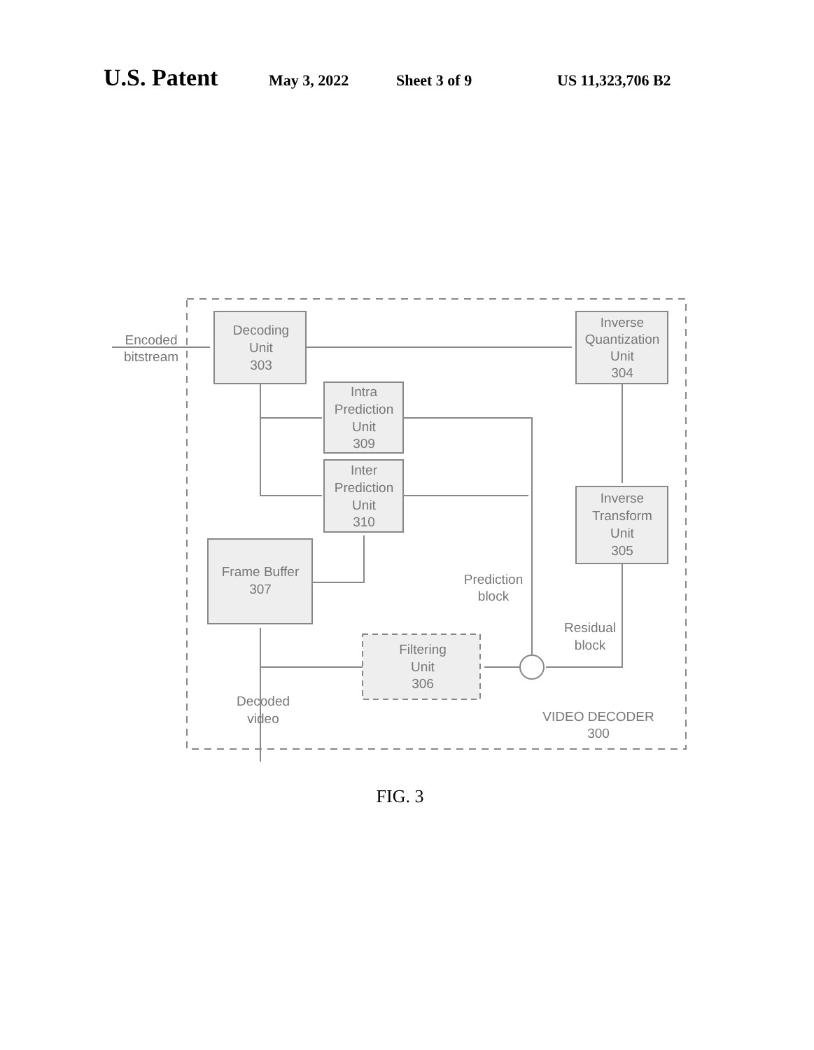U.S. Patent
May 3, 2022 Sheet 3 of 9 US 11,323,706 B2
Encoded
bitstream
Decoding
Unit
303
Inverse
Quantization
Unit
304
Intra
Prediction
Unit
309
Inter
Prediction
Unit
310
Inverse
Transform
Unit
305
Frame Buffer
307
Prediction
block
Residual
block
Filtering
Unit
306
Decoded
video
VIDEO DECODER
300
FIG. 3